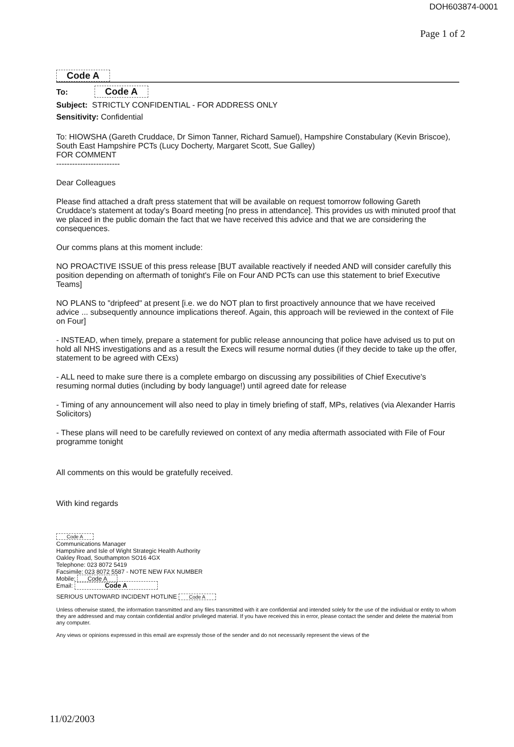DOH603874-0001
Page 1 of 2
Code A
To: Code A
Subject: STRICTLY CONFIDENTIAL - FOR ADDRESS ONLY
Sensitivity: Confidential
To: HIOWSHA (Gareth Cruddace, Dr Simon Tanner, Richard Samuel), Hampshire Constabulary (Kevin Briscoe), South East Hampshire PCTs (Lucy Docherty, Margaret Scott, Sue Galley)
FOR COMMENT
------------------------
Dear Colleagues
Please find attached a draft press statement that will be available on request tomorrow following Gareth Cruddace's statement at today's Board meeting [no press in attendance]. This provides us with minuted proof that we placed in the public domain the fact that we have received this advice and that we are considering the consequences.
Our comms plans at this moment include:
NO PROACTIVE ISSUE of this press release [BUT available reactively if needed AND will consider carefully this position depending on aftermath of tonight's File on Four AND PCTs can use this statement to brief Executive Teams]
NO PLANS to "dripfeed" at present [i.e. we do NOT plan to first proactively announce that we have received advice ... subsequently announce implications thereof. Again, this approach will be reviewed in the context of File on Four]
- INSTEAD, when timely, prepare a statement for public release announcing that police have advised us to put on hold all NHS investigations and as a result the Execs will resume normal duties (if they decide to take up the offer, statement to be agreed with CExs)
- ALL need to make sure there is a complete embargo on discussing any possibilities of Chief Executive's resuming normal duties (including by body language!) until agreed date for release
- Timing of any announcement will also need to play in timely briefing of staff, MPs, relatives (via Alexander Harris Solicitors)
- These plans will need to be carefully reviewed on context of any media aftermath associated with File of Four programme tonight
All comments on this would be gratefully received.
With kind regards
Code A
Communications Manager
Hampshire and Isle of Wight Strategic Health Authority
Oakley Road, Southampton SO16 4GX
Telephone: 023 8072 5419
Facsimile: 023 8072 5587 - NOTE NEW FAX NUMBER
Mobile: Code A
Email: Code A
SERIOUS UNTOWARD INCIDENT HOTLINE Code A
Unless otherwise stated, the information transmitted and any files transmitted with it are confidential and intended solely for the use of the individual or entity to whom they are addressed and may contain confidential and/or privileged material. If you have received this in error, please contact the sender and delete the material from any computer.
Any views or opinions expressed in this email are expressly those of the sender and do not necessarily represent the views of the
11/02/2003